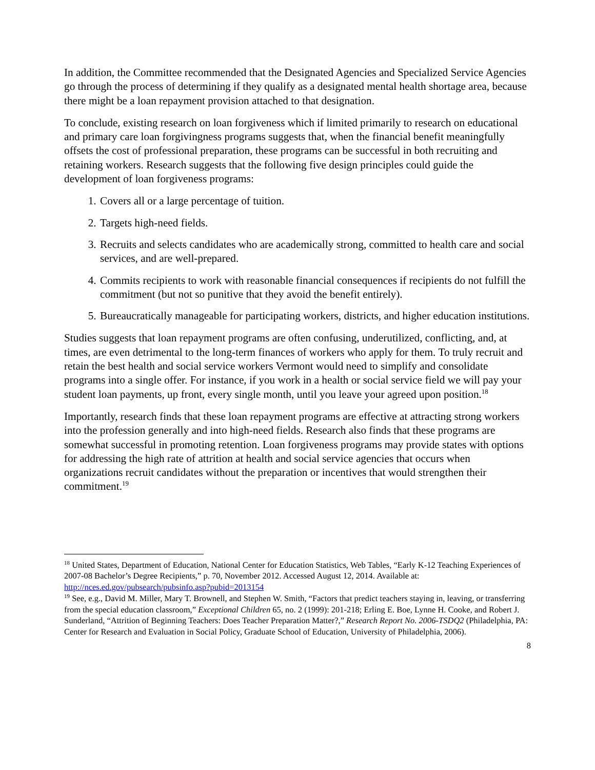In addition, the Committee recommended that the Designated Agencies and Specialized Service Agencies go through the process of determining if they qualify as a designated mental health shortage area, because there might be a loan repayment provision attached to that designation.
To conclude, existing research on loan forgiveness which if limited primarily to research on educational and primary care loan forgivingness programs suggests that, when the financial benefit meaningfully offsets the cost of professional preparation, these programs can be successful in both recruiting and retaining workers. Research suggests that the following five design principles could guide the development of loan forgiveness programs:
1. Covers all or a large percentage of tuition.
2. Targets high-need fields.
3. Recruits and selects candidates who are academically strong, committed to health care and social services, and are well-prepared.
4. Commits recipients to work with reasonable financial consequences if recipients do not fulfill the commitment (but not so punitive that they avoid the benefit entirely).
5. Bureaucratically manageable for participating workers, districts, and higher education institutions.
Studies suggests that loan repayment programs are often confusing, underutilized, conflicting, and, at times, are even detrimental to the long-term finances of workers who apply for them. To truly recruit and retain the best health and social service workers Vermont would need to simplify and consolidate programs into a single offer. For instance, if you work in a health or social service field we will pay your student loan payments, up front, every single month, until you leave your agreed upon position.<sup>18</sup>
Importantly, research finds that these loan repayment programs are effective at attracting strong workers into the profession generally and into high-need fields. Research also finds that these programs are somewhat successful in promoting retention. Loan forgiveness programs may provide states with options for addressing the high rate of attrition at health and social service agencies that occurs when organizations recruit candidates without the preparation or incentives that would strengthen their commitment.<sup>19</sup>
<sup>18</sup> United States, Department of Education, National Center for Education Statistics, Web Tables, “Early K-12 Teaching Experiences of 2007-08 Bachelor’s Degree Recipients,” p. 70, November 2012. Accessed August 12, 2014. Available at: http://nces.ed.gov/pubsearch/pubsinfo.asp?pubid=2013154
<sup>19</sup> See, e.g., David M. Miller, Mary T. Brownell, and Stephen W. Smith, “Factors that predict teachers staying in, leaving, or transferring from the special education classroom,” Exceptional Children 65, no. 2 (1999): 201-218; Erling E. Boe, Lynne H. Cooke, and Robert J. Sunderland, “Attrition of Beginning Teachers: Does Teacher Preparation Matter?,” Research Report No. 2006-TSDQ2 (Philadelphia, PA: Center for Research and Evaluation in Social Policy, Graduate School of Education, University of Philadelphia, 2006).
8